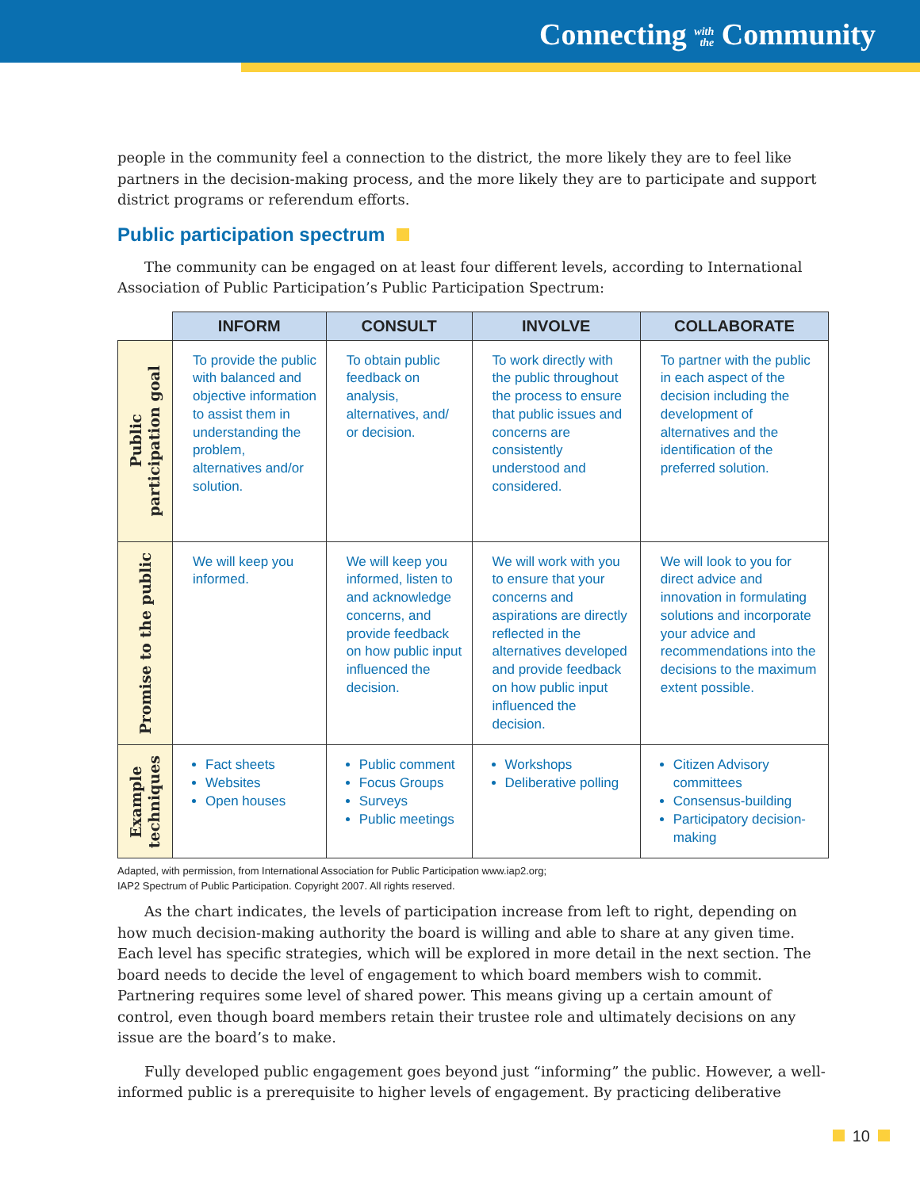Connecting with
the Community
people in the community feel a connection to the district, the more likely they are to feel like partners in the decision-making process, and the more likely they are to participate and support district programs or referendum efforts.
Public participation spectrum
The community can be engaged on at least four different levels, according to International Association of Public Participation’s Public Participation Spectrum:
| | INFORM | CONSULT | INVOLVE | COLLABORATE |
| --- | --- | --- | --- | --- |
| Public participation goal | To provide the public with balanced and objective information to assist them in understanding the problem, alternatives and/or solution. | To obtain public feedback on analysis, alternatives, and/ or decision. | To work directly with the public throughout the process to ensure that public issues and concerns are consistently understood and considered. | To partner with the public in each aspect of the decision including the development of alternatives and the identification of the preferred solution. |
| Promise to the public | We will keep you informed. | We will keep you informed, listen to and acknowledge concerns, and provide feedback on how public input influenced the decision. | We will work with you to ensure that your concerns and aspirations are directly reflected in the alternatives developed and provide feedback on how public input influenced the decision. | We will look to you for direct advice and innovation in formulating solutions and incorporate your advice and recommendations into the decisions to the maximum extent possible. |
| Example techniques | Fact sheets Websites Open houses | Public comment Focus Groups Surveys Public meetings | Workshops Deliberative polling | Citizen Advisory committees Consensus-building Participatory decision-making |
Adapted, with permission, from International Association for Public Participation www.iap2.org;
IAP2 Spectrum of Public Participation. Copyright 2007. All rights reserved.
As the chart indicates, the levels of participation increase from left to right, depending on how much decision-making authority the board is willing and able to share at any given time. Each level has specific strategies, which will be explored in more detail in the next section. The board needs to decide the level of engagement to which board members wish to commit. Partnering requires some level of shared power. This means giving up a certain amount of control, even though board members retain their trustee role and ultimately decisions on any issue are the board’s to make.
Fully developed public engagement goes beyond just “informing” the public. However, a well-informed public is a prerequisite to higher levels of engagement. By practicing deliberative
10